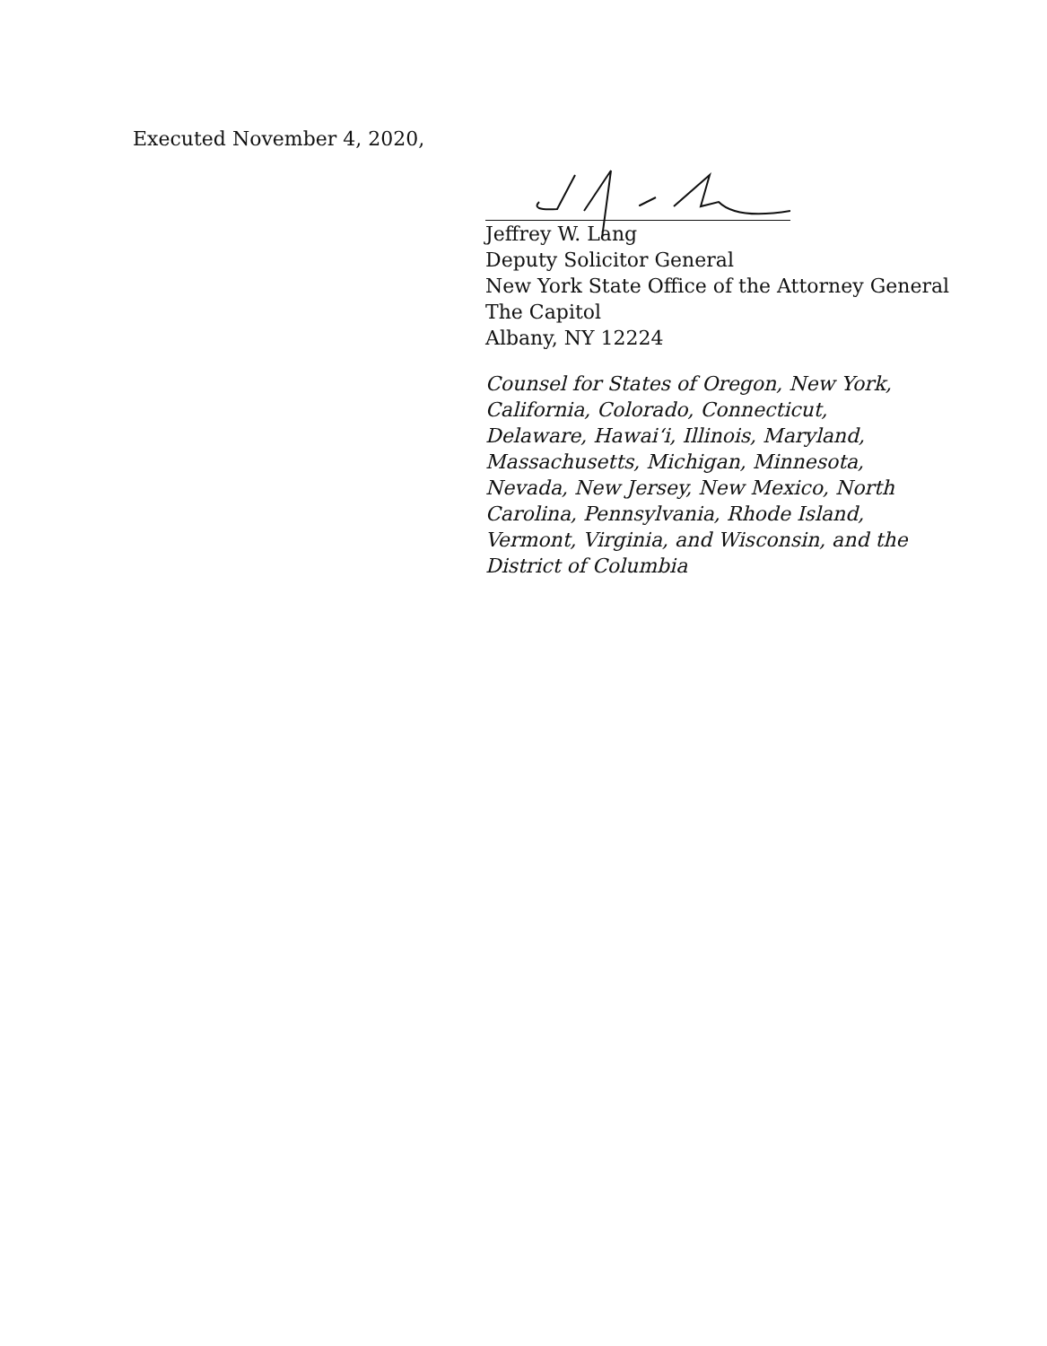Executed November 4, 2020,
Jeffrey W. Lang
Deputy Solicitor General
New York State Office of the Attorney General
The Capitol
Albany, NY 12224
Counsel for States of Oregon, New York, California, Colorado, Connecticut, Delaware, Hawai‘i, Illinois, Maryland, Massachusetts, Michigan, Minnesota, Nevada, New Jersey, New Mexico, North Carolina, Pennsylvania, Rhode Island, Vermont, Virginia, and Wisconsin, and the District of Columbia